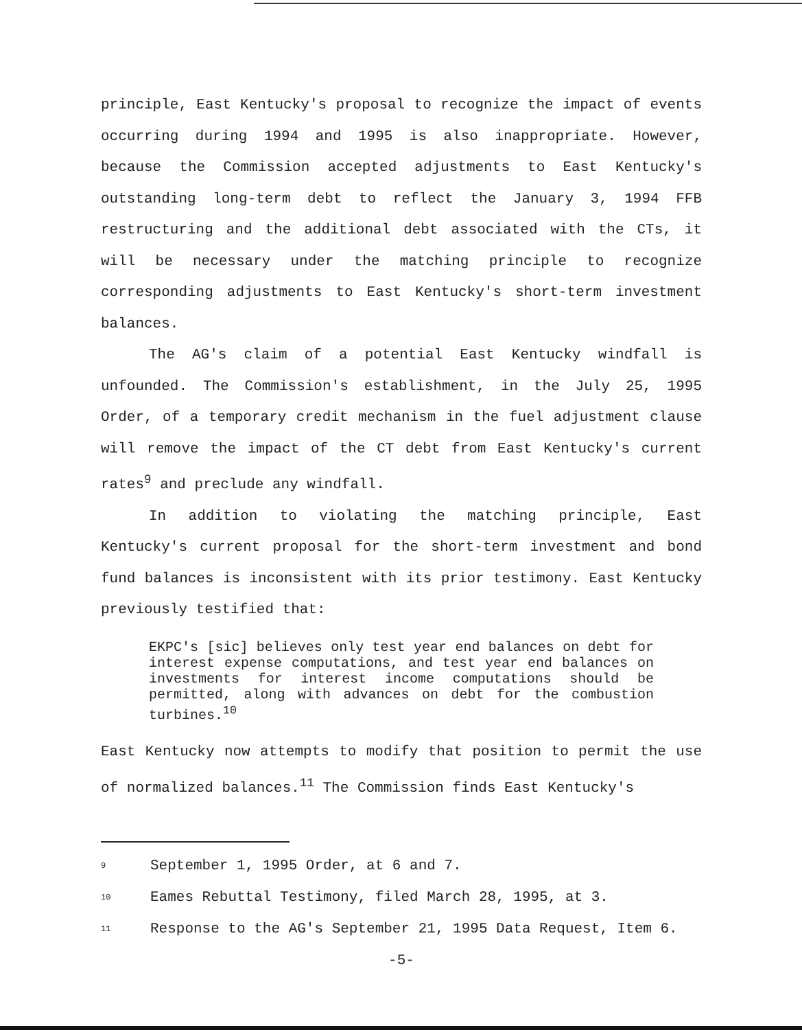principle, East Kentucky's proposal to recognize the impact of events occurring during 1994 and 1995 is also inappropriate. However, because the Commission accepted adjustments to East Kentucky's outstanding long-term debt to reflect the January 3, 1994 FFB restructuring and the additional debt associated with the CTs, it will be necessary under the matching principle to recognize corresponding adjustments to East Kentucky's short-term investment balances.
The AG's claim of a potential East Kentucky windfall is unfounded. The Commission's establishment, in the July 25, 1995 Order, of a temporary credit mechanism in the fuel adjustment clause will remove the impact of the CT debt from East Kentucky's current rates<sup>9</sup> and preclude any windfall.
In addition to violating the matching principle, East Kentucky's current proposal for the short-term investment and bond fund balances is inconsistent with its prior testimony. East Kentucky previously testified that:
EKPC's [sic] believes only test year end balances on debt for interest expense computations, and test year end balances on investments for interest income computations should be permitted, along with advances on debt for the combustion turbines.<sup>10</sup>
East Kentucky now attempts to modify that position to permit the use of normalized balances.<sup>11</sup> The Commission finds East Kentucky's
9 September 1, 1995 Order, at 6 and 7.
10 Eames Rebuttal Testimony, filed March 28, 1995, at 3.
11 Response to the AG's September 21, 1995 Data Request, Item 6.
-5-